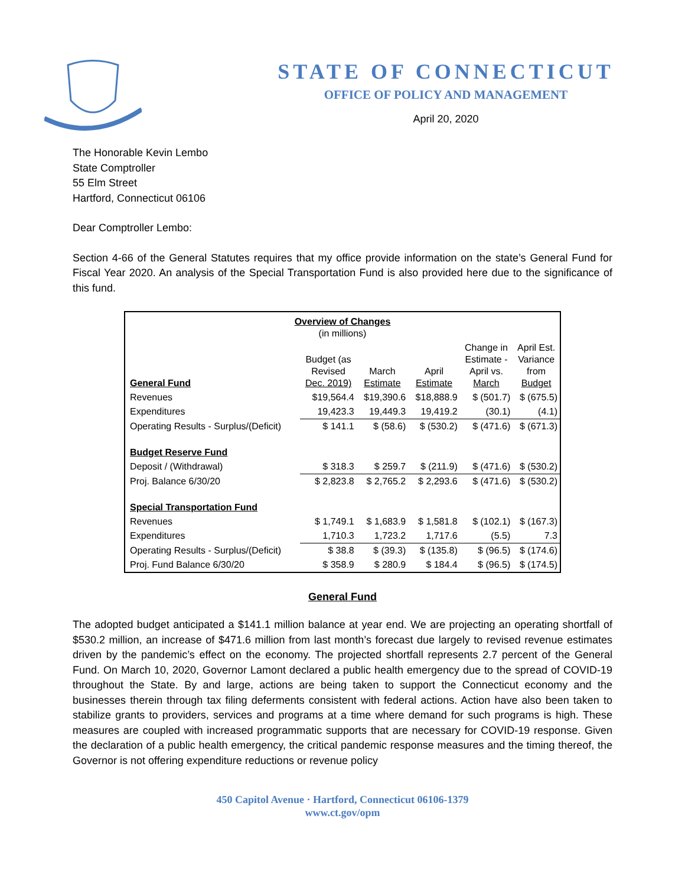STATE OF CONNECTICUT
OFFICE OF POLICY AND MANAGEMENT
April 20, 2020
The Honorable Kevin Lembo
State Comptroller
55 Elm Street
Hartford, Connecticut 06106
Dear Comptroller Lembo:
Section 4-66 of the General Statutes requires that my office provide information on the state’s General Fund for Fiscal Year 2020. An analysis of the Special Transportation Fund is also provided here due to the significance of this fund.
| Overview of Changes (in millions) | | | | | |
| General Fund | Budget (as Revised Dec. 2019) | March Estimate | April Estimate | Change in Estimate - April vs. March | April Est. Variance from Budget |
| Revenues | $19,564.4 | $19,390.6 | $18,888.9 | $ (501.7) | $ (675.5) |
| Expenditures | 19,423.3 | 19,449.3 | 19,419.2 | (30.1) | (4.1) |
| Operating Results - Surplus/(Deficit) | $ 141.1 | $ (58.6) | $ (530.2) | $ (471.6) | $ (671.3) |
| Budget Reserve Fund | | | | | |
| Deposit / (Withdrawal) | $ 318.3 | $ 259.7 | $ (211.9) | $ (471.6) | $ (530.2) |
| Proj. Balance 6/30/20 | $ 2,823.8 | $ 2,765.2 | $ 2,293.6 | $ (471.6) | $ (530.2) |
| Special Transportation Fund | | | | | |
| Revenues | $ 1,749.1 | $ 1,683.9 | $ 1,581.8 | $ (102.1) | $ (167.3) |
| Expenditures | 1,710.3 | 1,723.2 | 1,717.6 | (5.5) | 7.3 |
| Operating Results - Surplus/(Deficit) | $ 38.8 | $ (39.3) | $ (135.8) | $ (96.5) | $ (174.6) |
| Proj. Fund Balance 6/30/20 | $ 358.9 | $ 280.9 | $ 184.4 | $ (96.5) | $ (174.5) |
General Fund
The adopted budget anticipated a $141.1 million balance at year end. We are projecting an operating shortfall of $530.2 million, an increase of $471.6 million from last month’s forecast due largely to revised revenue estimates driven by the pandemic’s effect on the economy. The projected shortfall represents 2.7 percent of the General Fund. On March 10, 2020, Governor Lamont declared a public health emergency due to the spread of COVID-19 throughout the State. By and large, actions are being taken to support the Connecticut economy and the businesses therein through tax filing deferments consistent with federal actions. Action have also been taken to stabilize grants to providers, services and programs at a time where demand for such programs is high. These measures are coupled with increased programmatic supports that are necessary for COVID-19 response. Given the declaration of a public health emergency, the critical pandemic response measures and the timing thereof, the Governor is not offering expenditure reductions or revenue policy
450 Capitol Avenue · Hartford, Connecticut 06106-1379
www.ct.gov/opm